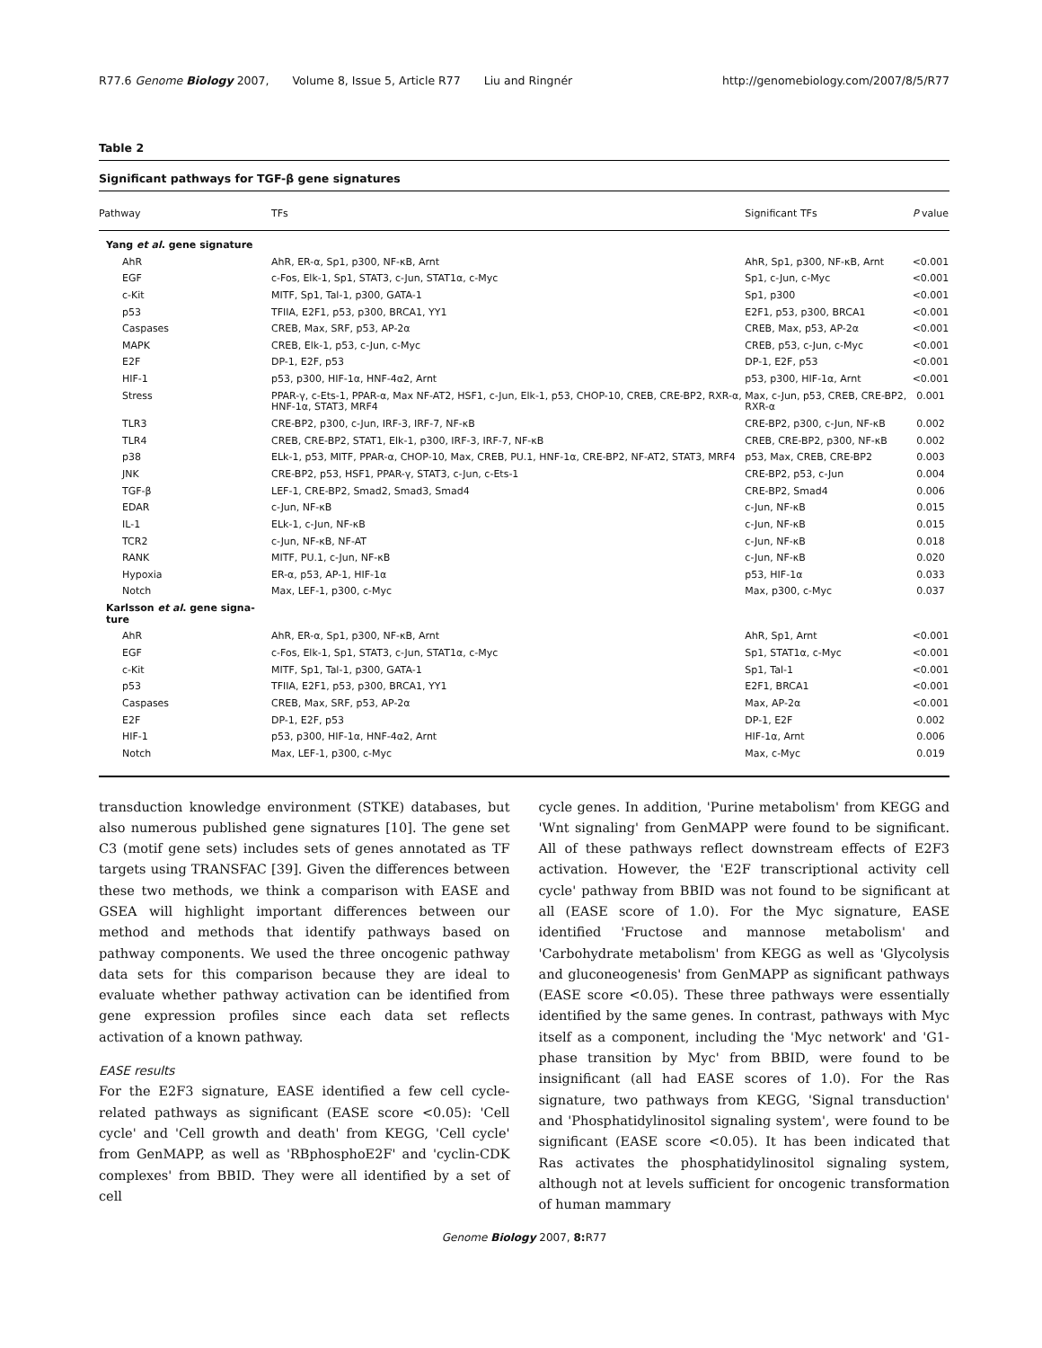R77.6 Genome Biology 2007, Volume 8, Issue 5, Article R77 Liu and Ringnér
http://genomebiology.com/2007/8/5/R77
Table 2
Significant pathways for TGF-β gene signatures
| Pathway | TFs | Significant TFs | P value |
| --- | --- | --- | --- |
| Yang et al . gene signature | | | |
| AhR | AhR, ER-α, Sp1, p300, NF-κB, Arnt | AhR, Sp1, p300, NF-κB, Arnt | <0.001 |
| EGF | c-Fos, Elk-1, Sp1, STAT3, c-Jun, STAT1α, c-Myc | Sp1, c-Jun, c-Myc | <0.001 |
| c-Kit | MITF, Sp1, Tal-1, p300, GATA-1 | Sp1, p300 | <0.001 |
| p53 | TFIIA, E2F1, p53, p300, BRCA1, YY1 | E2F1, p53, p300, BRCA1 | <0.001 |
| Caspases | CREB, Max, SRF, p53, AP-2α | CREB, Max, p53, AP-2α | <0.001 |
| MAPK | CREB, Elk-1, p53, c-Jun, c-Myc | CREB, p53, c-Jun, c-Myc | <0.001 |
| E2F | DP-1, E2F, p53 | DP-1, E2F, p53 | <0.001 |
| HIF-1 | p53, p300, HIF-1α, HNF-4α2, Arnt | p53, p300, HIF-1α, Arnt | <0.001 |
| Stress | PPAR-γ, c-Ets-1, PPAR-α, Max NF-AT2, HSF1, c-Jun, Elk-1, p53, CHOP-10, CREB, CRE-BP2, RXR-α, HNF-1α, STAT3, MRF4 | Max, c-Jun, p53, CREB, CRE-BP2, RXR-α | 0.001 |
| TLR3 | CRE-BP2, p300, c-Jun, IRF-3, IRF-7, NF-κB | CRE-BP2, p300, c-Jun, NF-κB | 0.002 |
| TLR4 | CREB, CRE-BP2, STAT1, Elk-1, p300, IRF-3, IRF-7, NF-κB | CREB, CRE-BP2, p300, NF-κB | 0.002 |
| p38 | ELk-1, p53, MITF, PPAR-α, CHOP-10, Max, CREB, PU.1, HNF-1α, CRE-BP2, NF-AT2, STAT3, MRF4 | p53, Max, CREB, CRE-BP2 | 0.003 |
| JNK | CRE-BP2, p53, HSF1, PPAR-γ, STAT3, c-Jun, c-Ets-1 | CRE-BP2, p53, c-Jun | 0.004 |
| TGF-β | LEF-1, CRE-BP2, Smad2, Smad3, Smad4 | CRE-BP2, Smad4 | 0.006 |
| EDAR | c-Jun, NF-κB | c-Jun, NF-κB | 0.015 |
| IL-1 | ELk-1, c-Jun, NF-κB | c-Jun, NF-κB | 0.015 |
| TCR2 | c-Jun, NF-κB, NF-AT | c-Jun, NF-κB | 0.018 |
| RANK | MITF, PU.1, c-Jun, NF-κB | c-Jun, NF-κB | 0.020 |
| Hypoxia | ER-α, p53, AP-1, HIF-1α | p53, HIF-1α | 0.033 |
| Notch | Max, LEF-1, p300, c-Myc | Max, p300, c-Myc | 0.037 |
| Karlsson et al . gene signa- ture | | | |
| AhR | AhR, ER-α, Sp1, p300, NF-κB, Arnt | AhR, Sp1, Arnt | <0.001 |
| EGF | c-Fos, Elk-1, Sp1, STAT3, c-Jun, STAT1α, c-Myc | Sp1, STAT1α, c-Myc | <0.001 |
| c-Kit | MITF, Sp1, Tal-1, p300, GATA-1 | Sp1, Tal-1 | <0.001 |
| p53 | TFIIA, E2F1, p53, p300, BRCA1, YY1 | E2F1, BRCA1 | <0.001 |
| Caspases | CREB, Max, SRF, p53, AP-2α | Max, AP-2α | <0.001 |
| E2F | DP-1, E2F, p53 | DP-1, E2F | 0.002 |
| HIF-1 | p53, p300, HIF-1α, HNF-4α2, Arnt | HIF-1α, Arnt | 0.006 |
| Notch | Max, LEF-1, p300, c-Myc | Max, c-Myc | 0.019 |
transduction knowledge environment (STKE) databases, but also numerous published gene signatures [10]. The gene set C3 (motif gene sets) includes sets of genes annotated as TF targets using TRANSFAC [39]. Given the differences between these two methods, we think a comparison with EASE and GSEA will highlight important differences between our method and methods that identify pathways based on pathway components. We used the three oncogenic pathway data sets for this comparison because they are ideal to evaluate whether pathway activation can be identified from gene expression profiles since each data set reflects activation of a known pathway.
EASE results
For the E2F3 signature, EASE identified a few cell cycle-related pathways as significant (EASE score <0.05): 'Cell cycle' and 'Cell growth and death' from KEGG, 'Cell cycle' from GenMAPP, as well as 'RBphosphoE2F' and 'cyclin-CDK complexes' from BBID. They were all identified by a set of cell
cycle genes. In addition, 'Purine metabolism' from KEGG and 'Wnt signaling' from GenMAPP were found to be significant. All of these pathways reflect downstream effects of E2F3 activation. However, the 'E2F transcriptional activity cell cycle' pathway from BBID was not found to be significant at all (EASE score of 1.0). For the Myc signature, EASE identified 'Fructose and mannose metabolism' and 'Carbohydrate metabolism' from KEGG as well as 'Glycolysis and gluconeogenesis' from GenMAPP as significant pathways (EASE score <0.05). These three pathways were essentially identified by the same genes. In contrast, pathways with Myc itself as a component, including the 'Myc network' and 'G1-phase transition by Myc' from BBID, were found to be insignificant (all had EASE scores of 1.0). For the Ras signature, two pathways from KEGG, 'Signal transduction' and 'Phosphatidylinositol signaling system', were found to be significant (EASE score <0.05). It has been indicated that Ras activates the phosphatidylinositol signaling system, although not at levels sufficient for oncogenic transformation of human mammary
Genome Biology 2007, 8: R77